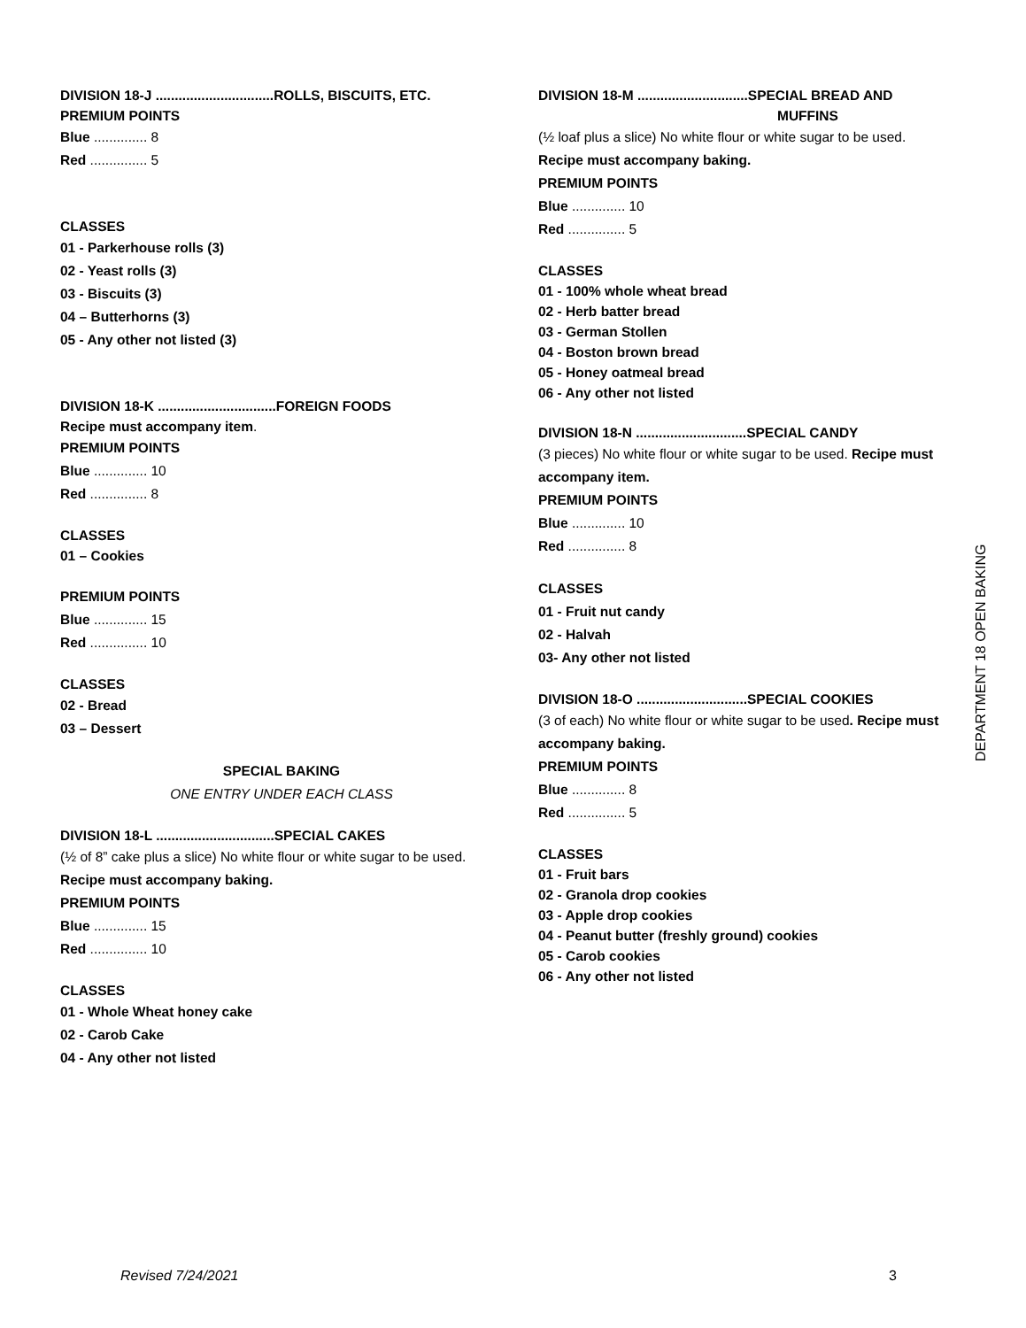DIVISION 18-J ...............................ROLLS, BISCUITS, ETC.
PREMIUM POINTS
Blue .............. 8
Red ............... 5
CLASSES
01 - Parkerhouse rolls (3)
02 - Yeast rolls (3)
03 - Biscuits (3)
04 – Butterhorns (3)
05 - Any other not listed (3)
DIVISION 18-K ...............................FOREIGN FOODS
Recipe must accompany item.
PREMIUM POINTS
Blue .............. 10
Red ............... 8
CLASSES
01 – Cookies
PREMIUM POINTS
Blue .............. 15
Red ............... 10
CLASSES
02 - Bread
03 – Dessert
SPECIAL BAKING
ONE ENTRY UNDER EACH CLASS
DIVISION 18-L ...............................SPECIAL CAKES
(½ of 8” cake plus a slice) No white flour or white sugar to be used. Recipe must accompany baking.
PREMIUM POINTS
Blue .............. 15
Red ............... 10
CLASSES
01 - Whole Wheat honey cake
02 - Carob Cake
04 - Any other not listed
DIVISION 18-M .............................SPECIAL BREAD AND
MUFFINS
(½ loaf plus a slice) No white flour or white sugar to be used.
Recipe must accompany baking.
PREMIUM POINTS
Blue .............. 10
Red ............... 5
CLASSES
01 - 100% whole wheat bread
02 - Herb batter bread
03 - German Stollen
04 - Boston brown bread
05 - Honey oatmeal bread
06 - Any other not listed
DIVISION 18-N .............................SPECIAL CANDY
(3 pieces) No white flour or white sugar to be used. Recipe must accompany item.
PREMIUM POINTS
Blue .............. 10
Red ............... 8
CLASSES
01 - Fruit nut candy
02 - Halvah
03- Any other not listed
DIVISION 18-O .............................SPECIAL COOKIES
(3 of each) No white flour or white sugar to be used. Recipe must accompany baking.
PREMIUM POINTS
Blue .............. 8
Red ............... 5
CLASSES
01 - Fruit bars
02 - Granola drop cookies
03 - Apple drop cookies
04 - Peanut butter (freshly ground) cookies
05 - Carob cookies
06 - Any other not listed
DEPARTMENT 18 OPEN BAKING
Revised 7/24/2021 3